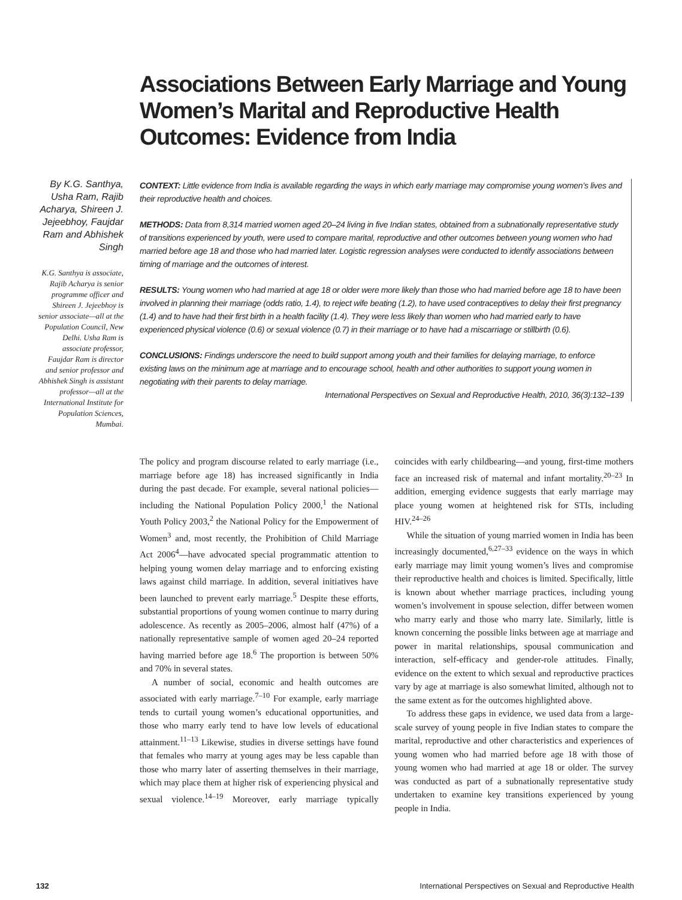Associations Between Early Marriage and Young Women’s Marital and Reproductive Health Outcomes: Evidence from India
By K.G. Santhya, Usha Ram, Rajib Acharya, Shireen J. Jejeebhoy, Faujdar Ram and Abhishek Singh
K.G. Santhya is associate, Rajib Acharya is senior programme officer and Shireen J. Jejeebhoy is senior associate—all at the Population Council, New Delhi. Usha Ram is associate professor, Faujdar Ram is director and senior professor and Abhishek Singh is assistant professor—all at the International Institute for Population Sciences, Mumbai.
CONTEXT: Little evidence from India is available regarding the ways in which early marriage may compromise young women’s lives and their reproductive health and choices.
METHODS: Data from 8,314 married women aged 20–24 living in five Indian states, obtained from a subnationally representative study of transitions experienced by youth, were used to compare marital, reproductive and other outcomes between young women who had married before age 18 and those who had married later. Logistic regression analyses were conducted to identify associations between timing of marriage and the outcomes of interest.
RESULTS: Young women who had married at age 18 or older were more likely than those who had married before age 18 to have been involved in planning their marriage (odds ratio, 1.4), to reject wife beating (1.2), to have used contraceptives to delay their first pregnancy (1.4) and to have had their first birth in a health facility (1.4). They were less likely than women who had married early to have experienced physical violence (0.6) or sexual violence (0.7) in their marriage or to have had a miscarriage or stillbirth (0.6).
CONCLUSIONS: Findings underscore the need to build support among youth and their families for delaying marriage, to enforce existing laws on the minimum age at marriage and to encourage school, health and other authorities to support young women in negotiating with their parents to delay marriage.
International Perspectives on Sexual and Reproductive Health, 2010, 36(3):132–139
The policy and program discourse related to early marriage (i.e., marriage before age 18) has increased significantly in India during the past decade. For example, several national policies—including the National Population Policy 2000,<sup>1</sup> the National Youth Policy 2003,<sup>2</sup> the National Policy for the Empowerment of Women<sup>3</sup> and, most recently, the Prohibition of Child Marriage Act 2006<sup>4</sup>—have advocated special programmatic attention to helping young women delay marriage and to enforcing existing laws against child marriage. In addition, several initiatives have been launched to prevent early marriage.<sup>5</sup> Despite these efforts, substantial proportions of young women continue to marry during adolescence. As recently as 2005–2006, almost half (47%) of a nationally representative sample of women aged 20–24 reported having married before age 18.<sup>6</sup> The proportion is between 50% and 70% in several states.
A number of social, economic and health outcomes are associated with early marriage.<sup>7–10</sup> For example, early marriage tends to curtail young women’s educational opportunities, and those who marry early tend to have low levels of educational attainment.<sup>11–13</sup> Likewise, studies in diverse settings have found that females who marry at young ages may be less capable than those who marry later of asserting themselves in their marriage, which may place them at higher risk of experiencing physical and sexual violence.<sup>14–19</sup> Moreover, early marriage typically coincides with early childbearing—and young, first-time mothers face an increased risk of maternal and infant mortality.<sup>20–23</sup> In addition, emerging evidence suggests that early marriage may place young women at heightened risk for STIs, including HIV.<sup>24–26</sup>
While the situation of young married women in India has been increasingly documented,<sup>6,27–33</sup> evidence on the ways in which early marriage may limit young women’s lives and compromise their reproductive health and choices is limited. Specifically, little is known about whether marriage practices, including young women’s involvement in spouse selection, differ between women who marry early and those who marry late. Similarly, little is known concerning the possible links between age at marriage and power in marital relationships, spousal communication and interaction, self-efficacy and gender-role attitudes. Finally, evidence on the extent to which sexual and reproductive practices vary by age at marriage is also somewhat limited, although not to the same extent as for the outcomes highlighted above.
To address these gaps in evidence, we used data from a large-scale survey of young people in five Indian states to compare the marital, reproductive and other characteristics and experiences of young women who had married before age 18 with those of young women who had married at age 18 or older. The survey was conducted as part of a subnationally representative study undertaken to examine key transitions experienced by young people in India.
132 International Perspectives on Sexual and Reproductive Health